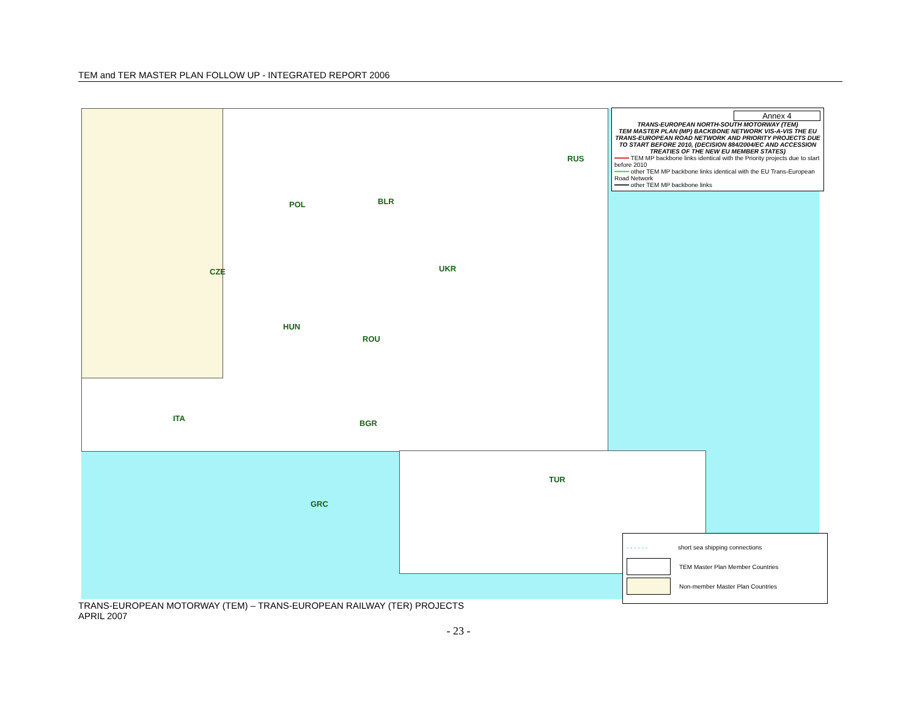TEM and TER MASTER PLAN FOLLOW UP - INTEGRATED REPORT 2006
RUS
BLR
UKR
POL
CZE
ROU
HUN
ITA
BGR
TUR
GRC
Annex 4
TRANS-EUROPEAN NORTH-SOUTH MOTORWAY (TEM)
TEM MASTER PLAN (MP) BACKBONE NETWORK VIS-A-VIS THE EU TRANS-EUROPEAN ROAD NETWORK AND PRIORITY PROJECTS DUE TO START BEFORE 2010, (DECISION 884/2004/EC AND ACCESSION TREATIES OF THE NEW EU MEMBER STATES)
━━━━ TEM MP backbone links identical with the Priority projects due to start before 2010
━━━━ other TEM MP backbone links identical with the EU Trans-European Road Network
━━━━ other TEM MP backbone links
- - - - - - short sea shipping connections
TEM Master Plan Member Countries
Non-member Master Plan Countries
TRANS-EUROPEAN MOTORWAY (TEM) – TRANS-EUROPEAN RAILWAY (TER) PROJECTS
APRIL 2007
- 23 -